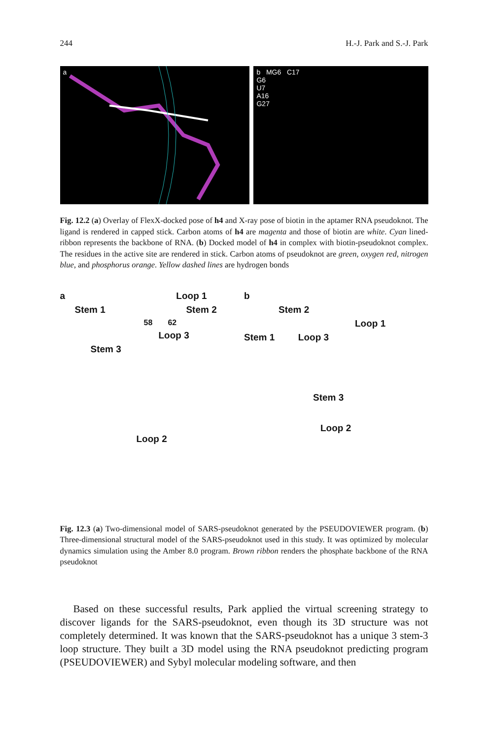244 H.-J. Park and S.-J. Park
a b MG6 C17
G6
U7
A16
G27
Fig. 12.2 (a) Overlay of FlexX-docked pose of h4 and X-ray pose of biotin in the aptamer RNA pseudoknot. The ligand is rendered in capped stick. Carbon atoms of h4 are magenta and those of biotin are white. Cyan lined-ribbon represents the backbone of RNA. (b) Docked model of h4 in complex with biotin-pseudoknot complex. The residues in the active site are rendered in stick. Carbon atoms of pseudoknot are green, oxygen red, nitrogen blue, and phosphorus orange. Yellow dashed lines are hydrogen bonds
a Loop 1
Stem 1 Stem 2
58 62
Loop 3
Stem 3
Loop 2
b
Stem 2
Loop 1
Stem 1 Loop 3
Stem 3
Loop 2
Fig. 12.3 (a) Two-dimensional model of SARS-pseudoknot generated by the PSEUDOVIEWER program. (b) Three-dimensional structural model of the SARS-pseudoknot used in this study. It was optimized by molecular dynamics simulation using the Amber 8.0 program. Brown ribbon renders the phosphate backbone of the RNA pseudoknot
Based on these successful results, Park applied the virtual screening strategy to discover ligands for the SARS-pseudoknot, even though its 3D structure was not completely determined. It was known that the SARS-pseudoknot has a unique 3 stem-3 loop structure. They built a 3D model using the RNA pseudoknot predicting program (PSEUDOVIEWER) and Sybyl molecular modeling software, and then